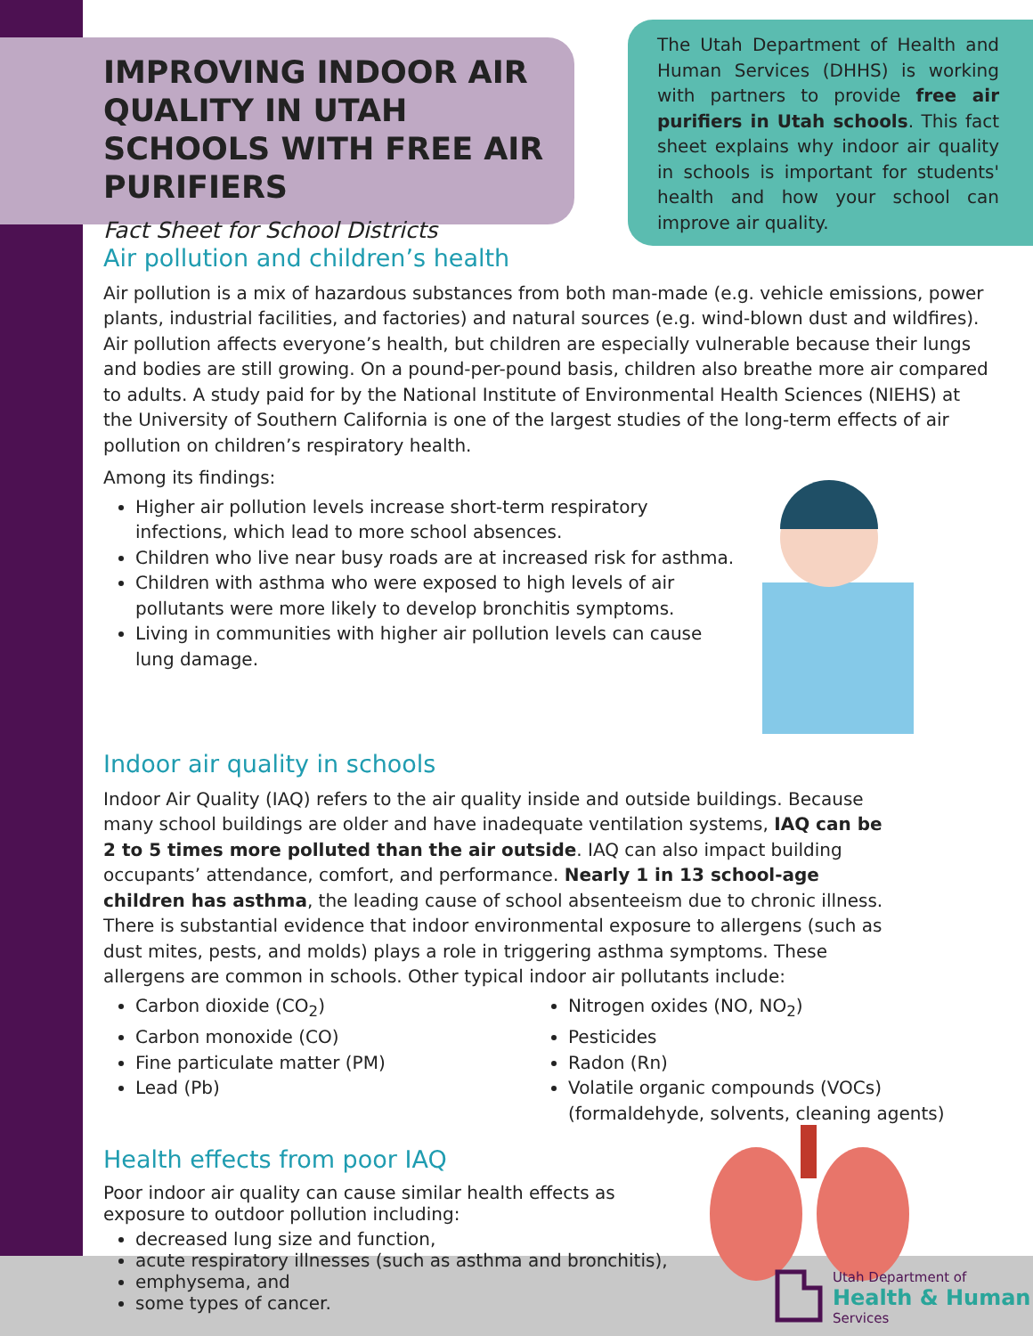IMPROVING INDOOR AIR QUALITY IN UTAH SCHOOLS WITH FREE AIR PURIFIERS
Fact Sheet for School Districts
The Utah Department of Health and Human Services (DHHS) is working with partners to provide free air purifiers in Utah schools. This fact sheet explains why indoor air quality in schools is important for students' health and how your school can improve air quality.
Air pollution and children’s health
Air pollution is a mix of hazardous substances from both man-made (e.g. vehicle emissions, power plants, industrial facilities, and factories) and natural sources (e.g. wind-blown dust and wildfires). Air pollution affects everyone’s health, but children are especially vulnerable because their lungs and bodies are still growing. On a pound-per-pound basis, children also breathe more air compared to adults. A study paid for by the National Institute of Environmental Health Sciences (NIEHS) at the University of Southern California is one of the largest studies of the long-term effects of air pollution on children’s respiratory health.
Among its findings:
Higher air pollution levels increase short-term respiratory infections, which lead to more school absences.
Children who live near busy roads are at increased risk for asthma.
Children with asthma who were exposed to high levels of air pollutants were more likely to develop bronchitis symptoms.
Living in communities with higher air pollution levels can cause lung damage.
Indoor air quality in schools
Indoor Air Quality (IAQ) refers to the air quality inside and outside buildings. Because many school buildings are older and have inadequate ventilation systems, IAQ can be 2 to 5 times more polluted than the air outside. IAQ can also impact building occupants’ attendance, comfort, and performance. Nearly 1 in 13 school-age children has asthma, the leading cause of school absenteeism due to chronic illness. There is substantial evidence that indoor environmental exposure to allergens (such as dust mites, pests, and molds) plays a role in triggering asthma symptoms. These allergens are common in schools. Other typical indoor air pollutants include:
Carbon dioxide (CO<sub>2</sub>)
Carbon monoxide (CO)
Fine particulate matter (PM)
Lead (Pb)
Nitrogen oxides (NO, NO<sub>2</sub>)
Pesticides
Radon (Rn)
Volatile organic compounds (VOCs) (formaldehyde, solvents, cleaning agents)
Health effects from poor IAQ
Poor indoor air quality can cause similar health effects as exposure to outdoor pollution including:
decreased lung size and function,
acute respiratory illnesses (such as asthma and bronchitis),
emphysema, and
some types of cancer.
Utah Department of
Health & Human
Services